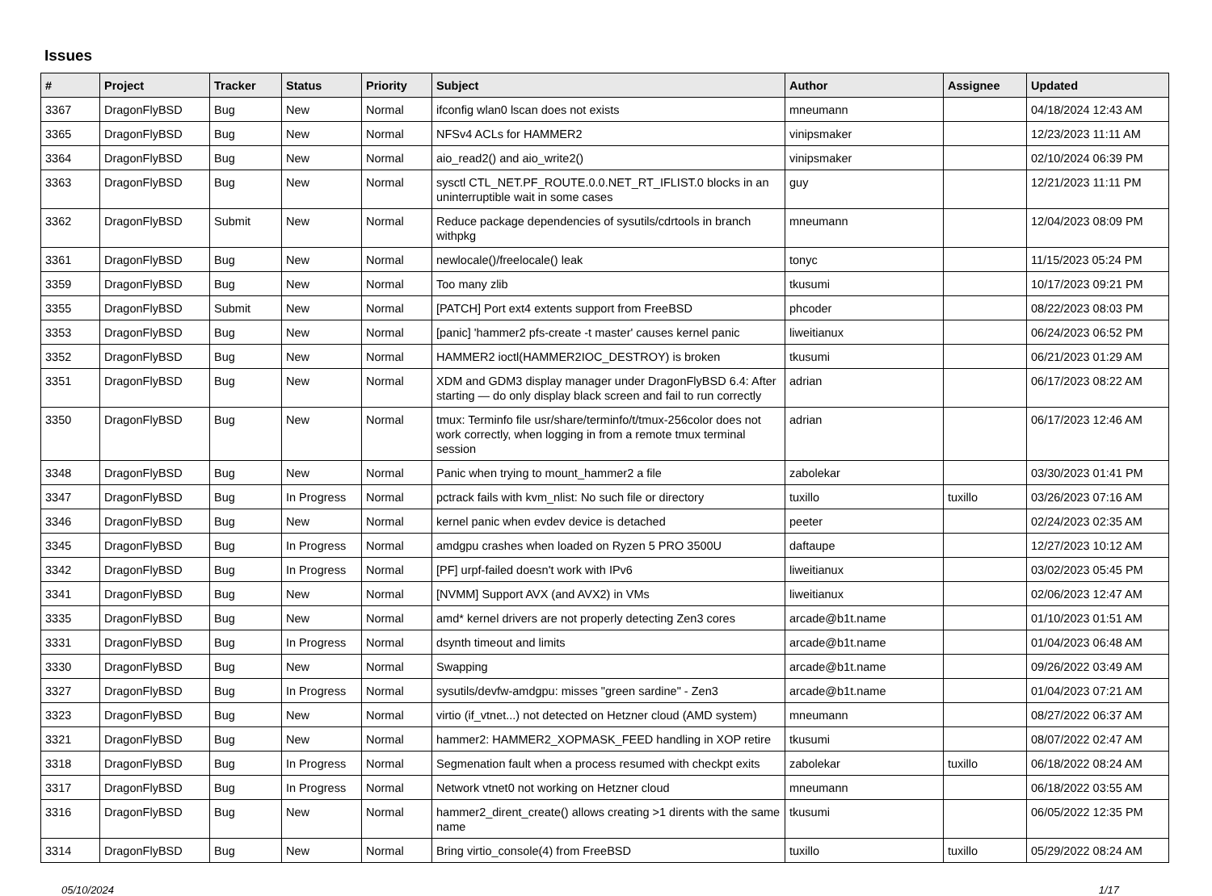Issues
| # | Project | Tracker | Status | Priority | Subject | Author | Assignee | Updated |
| --- | --- | --- | --- | --- | --- | --- | --- | --- |
| 3367 | DragonFlyBSD | Bug | New | Normal | ifconfig wlan0 lscan does not exists | mneumann | | 04/18/2024 12:43 AM |
| 3365 | DragonFlyBSD | Bug | New | Normal | NFSv4 ACLs for HAMMER2 | vinipsmaker | | 12/23/2023 11:11 AM |
| 3364 | DragonFlyBSD | Bug | New | Normal | aio_read2() and aio_write2() | vinipsmaker | | 02/10/2024 06:39 PM |
| 3363 | DragonFlyBSD | Bug | New | Normal | sysctl CTL_NET.PF_ROUTE.0.0.NET_RT_IFLIST.0 blocks in an uninterruptible wait in some cases | guy | | 12/21/2023 11:11 PM |
| 3362 | DragonFlyBSD | Submit | New | Normal | Reduce package dependencies of sysutils/cdrtools in branch withpkg | mneumann | | 12/04/2023 08:09 PM |
| 3361 | DragonFlyBSD | Bug | New | Normal | newlocale()/freelocale() leak | tonyc | | 11/15/2023 05:24 PM |
| 3359 | DragonFlyBSD | Bug | New | Normal | Too many zlib | tkusumi | | 10/17/2023 09:21 PM |
| 3355 | DragonFlyBSD | Submit | New | Normal | [PATCH] Port ext4 extents support from FreeBSD | phcoder | | 08/22/2023 08:03 PM |
| 3353 | DragonFlyBSD | Bug | New | Normal | [panic] 'hammer2 pfs-create -t master' causes kernel panic | liweitianux | | 06/24/2023 06:52 PM |
| 3352 | DragonFlyBSD | Bug | New | Normal | HAMMER2 ioctl(HAMMER2IOC_DESTROY) is broken | tkusumi | | 06/21/2023 01:29 AM |
| 3351 | DragonFlyBSD | Bug | New | Normal | XDM and GDM3 display manager under DragonFlyBSD 6.4: After starting — do only display black screen and fail to run correctly | adrian | | 06/17/2023 08:22 AM |
| 3350 | DragonFlyBSD | Bug | New | Normal | tmux: Terminfo file usr/share/terminfo/t/tmux-256color does not work correctly, when logging in from a remote tmux terminal session | adrian | | 06/17/2023 12:46 AM |
| 3348 | DragonFlyBSD | Bug | New | Normal | Panic when trying to mount_hammer2 a file | zabolekar | | 03/30/2023 01:41 PM |
| 3347 | DragonFlyBSD | Bug | In Progress | Normal | pctrack fails with kvm_nlist: No such file or directory | tuxillo | tuxillo | 03/26/2023 07:16 AM |
| 3346 | DragonFlyBSD | Bug | New | Normal | kernel panic when evdev device is detached | peeter | | 02/24/2023 02:35 AM |
| 3345 | DragonFlyBSD | Bug | In Progress | Normal | amdgpu crashes when loaded on Ryzen 5 PRO 3500U | daftaupe | | 12/27/2023 10:12 AM |
| 3342 | DragonFlyBSD | Bug | In Progress | Normal | [PF] urpf-failed doesn't work with IPv6 | liweitianux | | 03/02/2023 05:45 PM |
| 3341 | DragonFlyBSD | Bug | New | Normal | [NVMM] Support AVX (and AVX2) in VMs | liweitianux | | 02/06/2023 12:47 AM |
| 3335 | DragonFlyBSD | Bug | New | Normal | amd* kernel drivers are not properly detecting Zen3 cores | arcade@b1t.name | | 01/10/2023 01:51 AM |
| 3331 | DragonFlyBSD | Bug | In Progress | Normal | dsynth timeout and limits | arcade@b1t.name | | 01/04/2023 06:48 AM |
| 3330 | DragonFlyBSD | Bug | New | Normal | Swapping | arcade@b1t.name | | 09/26/2022 03:49 AM |
| 3327 | DragonFlyBSD | Bug | In Progress | Normal | sysutils/devfw-amdgpu: misses "green sardine" - Zen3 | arcade@b1t.name | | 01/04/2023 07:21 AM |
| 3323 | DragonFlyBSD | Bug | New | Normal | virtio (if_vtnet...) not detected on Hetzner cloud (AMD system) | mneumann | | 08/27/2022 06:37 AM |
| 3321 | DragonFlyBSD | Bug | New | Normal | hammer2: HAMMER2_XOPMASK_FEED handling in XOP retire | tkusumi | | 08/07/2022 02:47 AM |
| 3318 | DragonFlyBSD | Bug | In Progress | Normal | Segmenation fault when a process resumed with checkpt exits | zabolekar | tuxillo | 06/18/2022 08:24 AM |
| 3317 | DragonFlyBSD | Bug | In Progress | Normal | Network vtnet0 not working on Hetzner cloud | mneumann | | 06/18/2022 03:55 AM |
| 3316 | DragonFlyBSD | Bug | New | Normal | hammer2_dirent_create() allows creating >1 dirents with the same name | tkusumi | | 06/05/2022 12:35 PM |
| 3314 | DragonFlyBSD | Bug | New | Normal | Bring virtio_console(4) from FreeBSD | tuxillo | tuxillo | 05/29/2022 08:24 AM |
05/10/2024 1/17